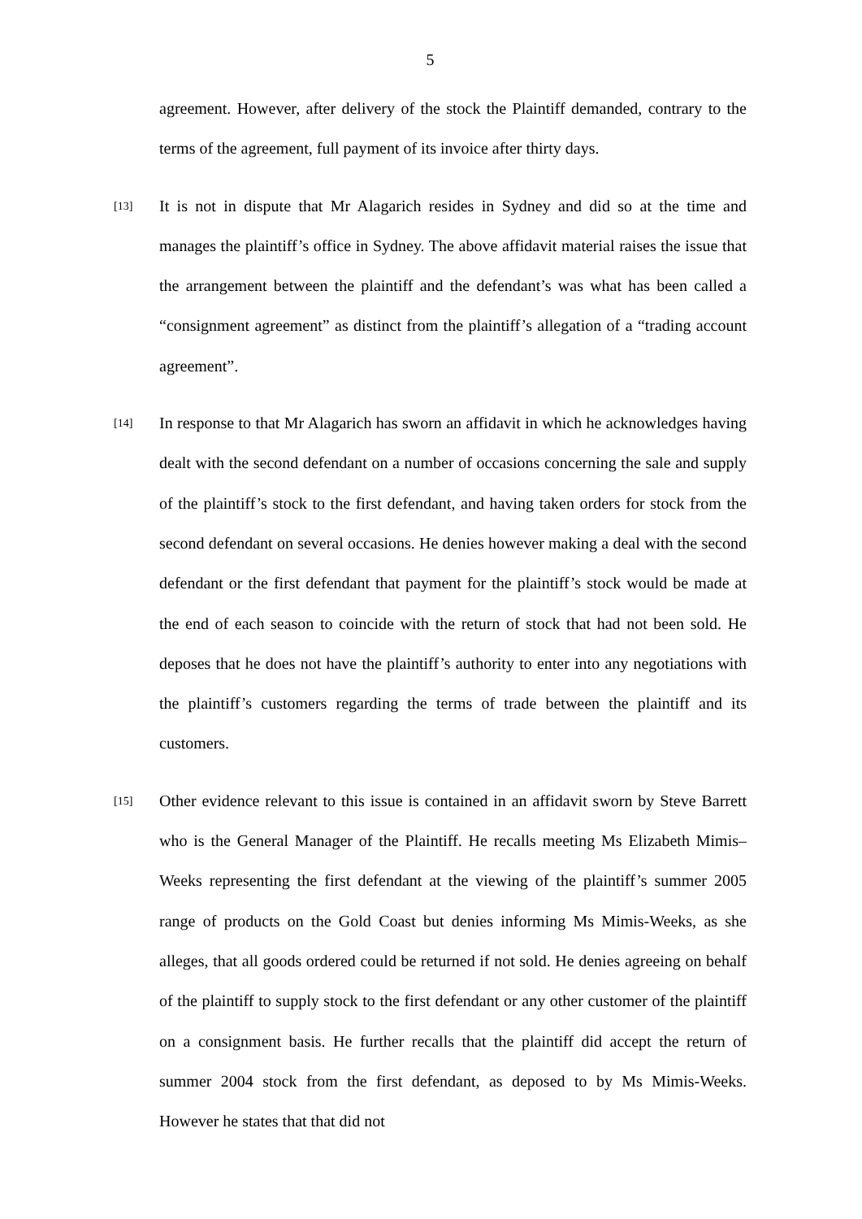5
agreement. However, after delivery of the stock the Plaintiff demanded, contrary to the terms of the agreement, full payment of its invoice after thirty days.
[13] It is not in dispute that Mr Alagarich resides in Sydney and did so at the time and manages the plaintiff’s office in Sydney. The above affidavit material raises the issue that the arrangement between the plaintiff and the defendant’s was what has been called a “consignment agreement” as distinct from the plaintiff’s allegation of a “trading account agreement”.
[14] In response to that Mr Alagarich has sworn an affidavit in which he acknowledges having dealt with the second defendant on a number of occasions concerning the sale and supply of the plaintiff’s stock to the first defendant, and having taken orders for stock from the second defendant on several occasions. He denies however making a deal with the second defendant or the first defendant that payment for the plaintiff’s stock would be made at the end of each season to coincide with the return of stock that had not been sold. He deposes that he does not have the plaintiff’s authority to enter into any negotiations with the plaintiff’s customers regarding the terms of trade between the plaintiff and its customers.
[15] Other evidence relevant to this issue is contained in an affidavit sworn by Steve Barrett who is the General Manager of the Plaintiff. He recalls meeting Ms Elizabeth Mimis–Weeks representing the first defendant at the viewing of the plaintiff’s summer 2005 range of products on the Gold Coast but denies informing Ms Mimis-Weeks, as she alleges, that all goods ordered could be returned if not sold. He denies agreeing on behalf of the plaintiff to supply stock to the first defendant or any other customer of the plaintiff on a consignment basis. He further recalls that the plaintiff did accept the return of summer 2004 stock from the first defendant, as deposed to by Ms Mimis-Weeks. However he states that that did not